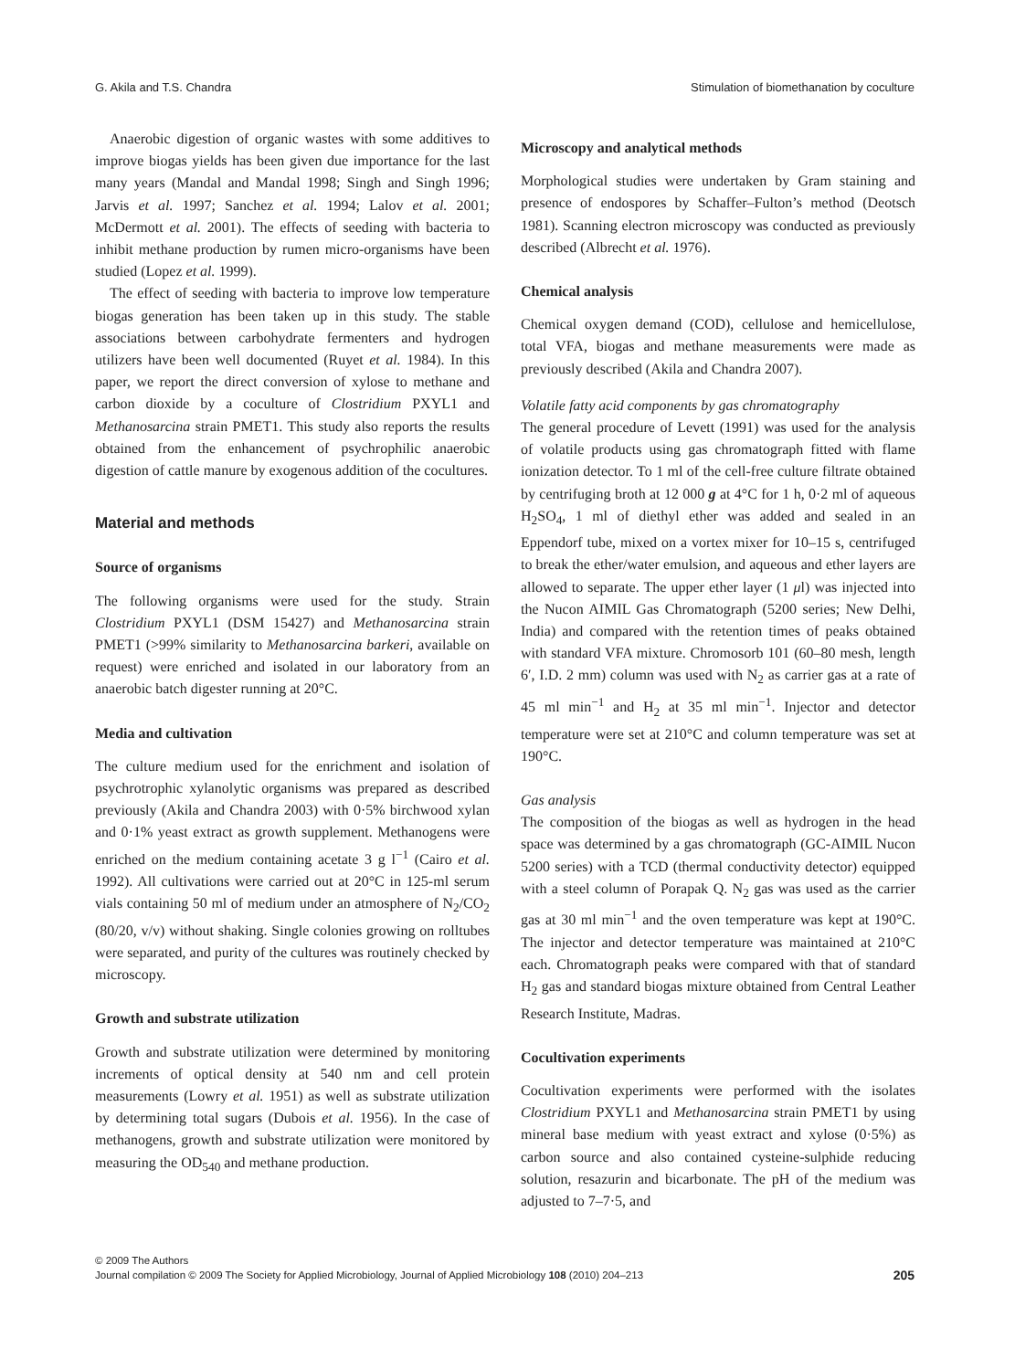G. Akila and T.S. Chandra Stimulation of biomethanation by coculture
Anaerobic digestion of organic wastes with some additives to improve biogas yields has been given due importance for the last many years (Mandal and Mandal 1998; Singh and Singh 1996; Jarvis et al. 1997; Sanchez et al. 1994; Lalov et al. 2001; McDermott et al. 2001). The effects of seeding with bacteria to inhibit methane production by rumen micro-organisms have been studied (Lopez et al. 1999).
The effect of seeding with bacteria to improve low temperature biogas generation has been taken up in this study. The stable associations between carbohydrate fermenters and hydrogen utilizers have been well documented (Ruyet et al. 1984). In this paper, we report the direct conversion of xylose to methane and carbon dioxide by a coculture of Clostridium PXYL1 and Methanosarcina strain PMET1. This study also reports the results obtained from the enhancement of psychrophilic anaerobic digestion of cattle manure by exogenous addition of the cocultures.
Material and methods
Source of organisms
The following organisms were used for the study. Strain Clostridium PXYL1 (DSM 15427) and Methanosarcina strain PMET1 (>99% similarity to Methanosarcina barkeri, available on request) were enriched and isolated in our laboratory from an anaerobic batch digester running at 20°C.
Media and cultivation
The culture medium used for the enrichment and isolation of psychrotrophic xylanolytic organisms was prepared as described previously (Akila and Chandra 2003) with 0·5% birchwood xylan and 0·1% yeast extract as growth supplement. Methanogens were enriched on the medium containing acetate 3 g l<sup>−1</sup> (Cairo et al. 1992). All cultivations were carried out at 20°C in 125-ml serum vials containing 50 ml of medium under an atmosphere of N<sub>2</sub>/CO<sub>2</sub> (80/20, v/v) without shaking. Single colonies growing on rolltubes were separated, and purity of the cultures was routinely checked by microscopy.
Growth and substrate utilization
Growth and substrate utilization were determined by monitoring increments of optical density at 540 nm and cell protein measurements (Lowry et al. 1951) as well as substrate utilization by determining total sugars (Dubois et al. 1956). In the case of methanogens, growth and substrate utilization were monitored by measuring the OD<sub>540</sub> and methane production.
Microscopy and analytical methods
Morphological studies were undertaken by Gram staining and presence of endospores by Schaffer–Fulton’s method (Deotsch 1981). Scanning electron microscopy was conducted as previously described (Albrecht et al. 1976).
Chemical analysis
Chemical oxygen demand (COD), cellulose and hemicellulose, total VFA, biogas and methane measurements were made as previously described (Akila and Chandra 2007).
Volatile fatty acid components by gas chromatography
The general procedure of Levett (1991) was used for the analysis of volatile products using gas chromatograph fitted with flame ionization detector. To 1 ml of the cell-free culture filtrate obtained by centrifuging broth at 12 000 g at 4°C for 1 h, 0·2 ml of aqueous H<sub>2</sub>SO<sub>4</sub>, 1 ml of diethyl ether was added and sealed in an Eppendorf tube, mixed on a vortex mixer for 10–15 s, centrifuged to break the ether/water emulsion, and aqueous and ether layers are allowed to separate. The upper ether layer (1 μl) was injected into the Nucon AIMIL Gas Chromatograph (5200 series; New Delhi, India) and compared with the retention times of peaks obtained with standard VFA mixture. Chromosorb 101 (60–80 mesh, length 6′, I.D. 2 mm) column was used with N<sub>2</sub> as carrier gas at a rate of 45 ml min<sup>−1</sup> and H<sub>2</sub> at 35 ml min<sup>−1</sup>. Injector and detector temperature were set at 210°C and column temperature was set at 190°C.
Gas analysis
The composition of the biogas as well as hydrogen in the head space was determined by a gas chromatograph (GC-AIMIL Nucon 5200 series) with a TCD (thermal conductivity detector) equipped with a steel column of Porapak Q. N<sub>2</sub> gas was used as the carrier gas at 30 ml min<sup>−1</sup> and the oven temperature was kept at 190°C. The injector and detector temperature was maintained at 210°C each. Chromatograph peaks were compared with that of standard H<sub>2</sub> gas and standard biogas mixture obtained from Central Leather Research Institute, Madras.
Cocultivation experiments
Cocultivation experiments were performed with the isolates Clostridium PXYL1 and Methanosarcina strain PMET1 by using mineral base medium with yeast extract and xylose (0·5%) as carbon source and also contained cysteine-sulphide reducing solution, resazurin and bicarbonate. The pH of the medium was adjusted to 7–7·5, and
© 2009 The Authors
Journal compilation © 2009 The Society for Applied Microbiology, Journal of Applied Microbiology 108 (2010) 204–213
205